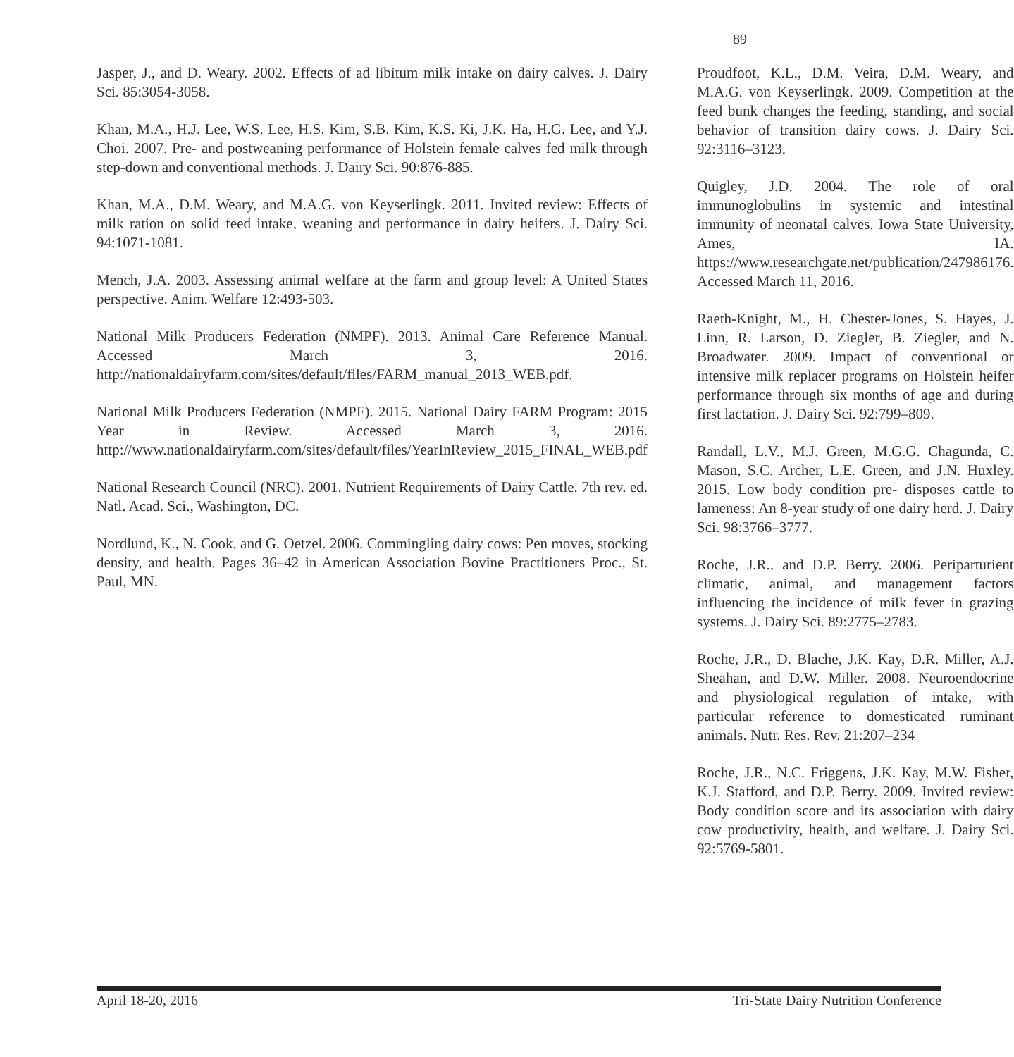89
Jasper, J., and D. Weary. 2002. Effects of ad libitum milk intake on dairy calves. J. Dairy Sci. 85:3054-3058.
Khan, M.A., H.J. Lee, W.S. Lee, H.S. Kim, S.B. Kim, K.S. Ki, J.K. Ha, H.G. Lee, and Y.J. Choi. 2007. Pre- and postweaning performance of Holstein female calves fed milk through step-down and conventional methods. J. Dairy Sci. 90:876-885.
Khan, M.A., D.M. Weary, and M.A.G. von Keyserlingk. 2011. Invited review: Effects of milk ration on solid feed intake, weaning and performance in dairy heifers. J. Dairy Sci. 94:1071-1081.
Mench, J.A. 2003. Assessing animal welfare at the farm and group level: A United States perspective. Anim. Welfare 12:493-503.
National Milk Producers Federation (NMPF). 2013. Animal Care Reference Manual. Accessed March 3, 2016. http://nationaldairyfarm.com/sites/default/files/FARM_manual_2013_WEB.pdf.
National Milk Producers Federation (NMPF). 2015. National Dairy FARM Program: 2015 Year in Review. Accessed March 3, 2016. http://www.nationaldairyfarm.com/sites/default/files/YearInReview_2015_FINAL_WEB.pdf
National Research Council (NRC). 2001. Nutrient Requirements of Dairy Cattle. 7th rev. ed. Natl. Acad. Sci., Washington, DC.
Nordlund, K., N. Cook, and G. Oetzel. 2006. Commingling dairy cows: Pen moves, stocking density, and health. Pages 36–42 in American Association Bovine Practitioners Proc., St. Paul, MN.
Proudfoot, K.L., D.M. Veira, D.M. Weary, and M.A.G. von Keyserlingk. 2009. Competition at the feed bunk changes the feeding, standing, and social behavior of transition dairy cows. J. Dairy Sci. 92:3116–3123.
Quigley, J.D. 2004. The role of oral immunoglobulins in systemic and intestinal immunity of neonatal calves. Iowa State University, Ames, IA. https://www.researchgate.net/publication/247986176. Accessed March 11, 2016.
Raeth-Knight, M., H. Chester-Jones, S. Hayes, J. Linn, R. Larson, D. Ziegler, B. Ziegler, and N. Broadwater. 2009. Impact of conventional or intensive milk replacer programs on Holstein heifer performance through six months of age and during first lactation. J. Dairy Sci. 92:799–809.
Randall, L.V., M.J. Green, M.G.G. Chagunda, C. Mason, S.C. Archer, L.E. Green, and J.N. Huxley. 2015. Low body condition pre- disposes cattle to lameness: An 8-year study of one dairy herd. J. Dairy Sci. 98:3766–3777.
Roche, J.R., and D.P. Berry. 2006. Periparturient climatic, animal, and management factors influencing the incidence of milk fever in grazing systems. J. Dairy Sci. 89:2775–2783.
Roche, J.R., D. Blache, J.K. Kay, D.R. Miller, A.J. Sheahan, and D.W. Miller. 2008. Neuroendocrine and physiological regulation of intake, with particular reference to domesticated ruminant animals. Nutr. Res. Rev. 21:207–234
Roche, J.R., N.C. Friggens, J.K. Kay, M.W. Fisher, K.J. Stafford, and D.P. Berry. 2009. Invited review: Body condition score and its association with dairy cow productivity, health, and welfare. J. Dairy Sci. 92:5769-5801.
April 18-20, 2016 Tri-State Dairy Nutrition Conference